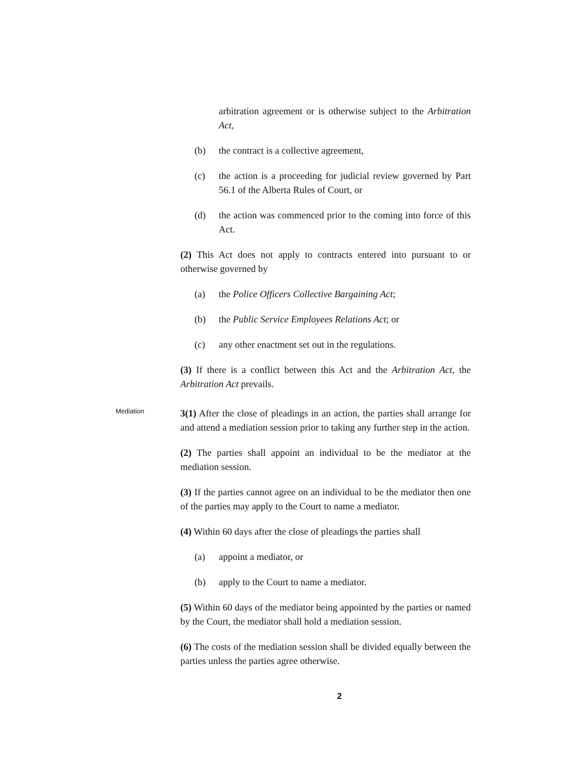arbitration agreement or is otherwise subject to the Arbitration Act,
(b) the contract is a collective agreement,
(c) the action is a proceeding for judicial review governed by Part 56.1 of the Alberta Rules of Court, or
(d) the action was commenced prior to the coming into force of this Act.
(2) This Act does not apply to contracts entered into pursuant to or otherwise governed by
(a) the Police Officers Collective Bargaining Act;
(b) the Public Service Employees Relations Act; or
(c) any other enactment set out in the regulations.
(3) If there is a conflict between this Act and the Arbitration Act, the Arbitration Act prevails.
Mediation
3(1) After the close of pleadings in an action, the parties shall arrange for and attend a mediation session prior to taking any further step in the action.
(2) The parties shall appoint an individual to be the mediator at the mediation session.
(3) If the parties cannot agree on an individual to be the mediator then one of the parties may apply to the Court to name a mediator.
(4) Within 60 days after the close of pleadings the parties shall
(a) appoint a mediator, or
(b) apply to the Court to name a mediator.
(5) Within 60 days of the mediator being appointed by the parties or named by the Court, the mediator shall hold a mediation session.
(6) The costs of the mediation session shall be divided equally between the parties unless the parties agree otherwise.
2